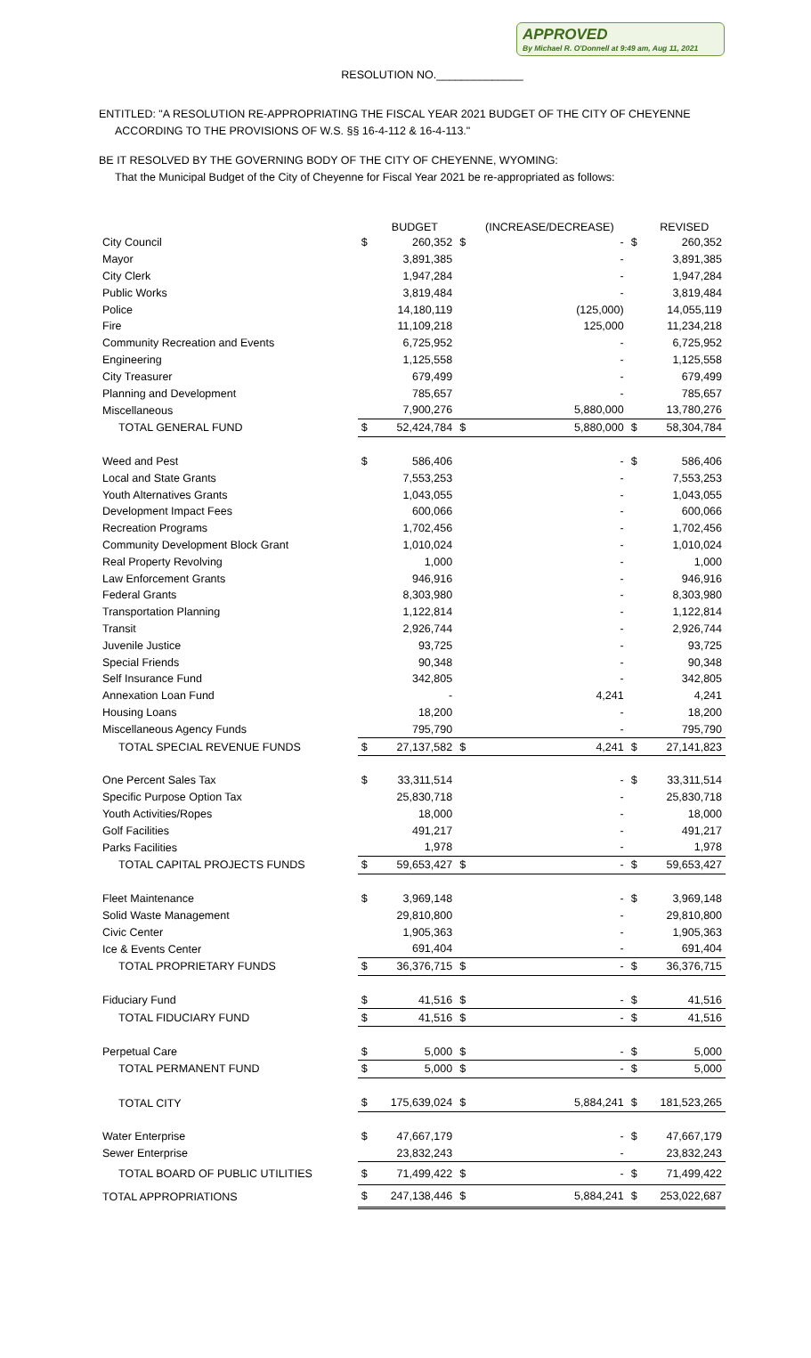APPROVED
By Michael R. O'Donnell at 9:49 am, Aug 11, 2021
RESOLUTION NO.______________
ENTITLED: "A RESOLUTION RE-APPROPRIATING THE FISCAL YEAR 2021 BUDGET OF THE CITY OF CHEYENNE
ACCORDING TO THE PROVISIONS OF W.S. §§ 16-4-112 & 16-4-113."
BE IT RESOLVED BY THE GOVERNING BODY OF THE CITY OF CHEYENNE, WYOMING:
That the Municipal Budget of the City of Cheyenne for Fiscal Year 2021 be re-appropriated as follows:
| | | BUDGET | | (INCREASE/DECREASE) | | REVISED |
| --- | --- | --- | --- | --- | --- | --- |
| City Council | $ | 260,352 | $ | - | $ | 260,352 |
| Mayor | | 3,891,385 | | - | | 3,891,385 |
| City Clerk | | 1,947,284 | | - | | 1,947,284 |
| Public Works | | 3,819,484 | | - | | 3,819,484 |
| Police | | 14,180,119 | | (125,000) | | 14,055,119 |
| Fire | | 11,109,218 | | 125,000 | | 11,234,218 |
| Community Recreation and Events | | 6,725,952 | | - | | 6,725,952 |
| Engineering | | 1,125,558 | | - | | 1,125,558 |
| City Treasurer | | 679,499 | | - | | 679,499 |
| Planning and Development | | 785,657 | | - | | 785,657 |
| Miscellaneous | | 7,900,276 | | 5,880,000 | | 13,780,276 |
| TOTAL GENERAL FUND | $ | 52,424,784 | $ | 5,880,000 | $ | 58,304,784 |
| Weed and Pest | $ | 586,406 | | - | $ | 586,406 |
| Local and State Grants | | 7,553,253 | | - | | 7,553,253 |
| Youth Alternatives Grants | | 1,043,055 | | - | | 1,043,055 |
| Development Impact Fees | | 600,066 | | - | | 600,066 |
| Recreation Programs | | 1,702,456 | | - | | 1,702,456 |
| Community Development Block Grant | | 1,010,024 | | - | | 1,010,024 |
| Real Property Revolving | | 1,000 | | - | | 1,000 |
| Law Enforcement Grants | | 946,916 | | - | | 946,916 |
| Federal Grants | | 8,303,980 | | - | | 8,303,980 |
| Transportation Planning | | 1,122,814 | | - | | 1,122,814 |
| Transit | | 2,926,744 | | - | | 2,926,744 |
| Juvenile Justice | | 93,725 | | - | | 93,725 |
| Special Friends | | 90,348 | | - | | 90,348 |
| Self Insurance Fund | | 342,805 | | - | | 342,805 |
| Annexation Loan Fund | | - | | 4,241 | | 4,241 |
| Housing Loans | | 18,200 | | - | | 18,200 |
| Miscellaneous Agency Funds | | 795,790 | | - | | 795,790 |
| TOTAL SPECIAL REVENUE FUNDS | $ | 27,137,582 | $ | 4,241 | $ | 27,141,823 |
| One Percent Sales Tax | $ | 33,311,514 | | - | $ | 33,311,514 |
| Specific Purpose Option Tax | | 25,830,718 | | - | | 25,830,718 |
| Youth Activities/Ropes | | 18,000 | | - | | 18,000 |
| Golf Facilities | | 491,217 | | - | | 491,217 |
| Parks Facilities | | 1,978 | | - | | 1,978 |
| TOTAL CAPITAL PROJECTS FUNDS | $ | 59,653,427 | $ | - | $ | 59,653,427 |
| Fleet Maintenance | $ | 3,969,148 | | - | $ | 3,969,148 |
| Solid Waste Management | | 29,810,800 | | - | | 29,810,800 |
| Civic Center | | 1,905,363 | | - | | 1,905,363 |
| Ice & Events Center | | 691,404 | | - | | 691,404 |
| TOTAL PROPRIETARY FUNDS | $ | 36,376,715 | $ | - | $ | 36,376,715 |
| Fiduciary Fund | $ | 41,516 | $ | - | $ | 41,516 |
| TOTAL FIDUCIARY FUND | $ | 41,516 | $ | - | $ | 41,516 |
| Perpetual Care | $ | 5,000 | $ | - | $ | 5,000 |
| TOTAL PERMANENT FUND | $ | 5,000 | $ | - | $ | 5,000 |
| TOTAL CITY | $ | 175,639,024 | $ | 5,884,241 | $ | 181,523,265 |
| Water Enterprise | $ | 47,667,179 | | - | $ | 47,667,179 |
| Sewer Enterprise | | 23,832,243 | | - | | 23,832,243 |
| TOTAL BOARD OF PUBLIC UTILITIES | $ | 71,499,422 | $ | - | $ | 71,499,422 |
| TOTAL APPROPRIATIONS | $ | 247,138,446 | $ | 5,884,241 | $ | 253,022,687 |